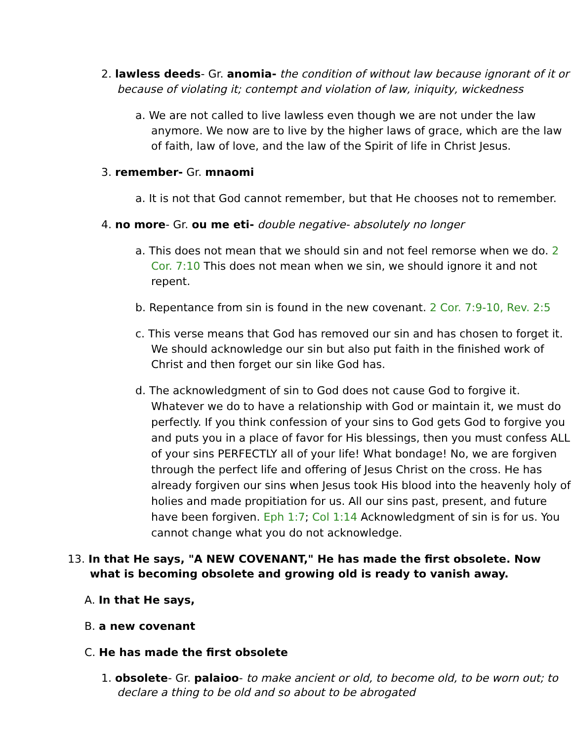2. lawless deeds- Gr. anomia- the condition of without law because ignorant of it or because of violating it; contempt and violation of law, iniquity, wickedness
a. We are not called to live lawless even though we are not under the law anymore. We now are to live by the higher laws of grace, which are the law of faith, law of love, and the law of the Spirit of life in Christ Jesus.
3. remember- Gr. mnaomi
a. It is not that God cannot remember, but that He chooses not to remember.
4. no more- Gr. ou me eti- double negative- absolutely no longer
a. This does not mean that we should sin and not feel remorse when we do. 2 Cor. 7:10 This does not mean when we sin, we should ignore it and not repent.
b. Repentance from sin is found in the new covenant. 2 Cor. 7:9-10, Rev. 2:5
c. This verse means that God has removed our sin and has chosen to forget it. We should acknowledge our sin but also put faith in the finished work of Christ and then forget our sin like God has.
d. The acknowledgment of sin to God does not cause God to forgive it. Whatever we do to have a relationship with God or maintain it, we must do perfectly. If you think confession of your sins to God gets God to forgive you and puts you in a place of favor for His blessings, then you must confess ALL of your sins PERFECTLY all of your life! What bondage! No, we are forgiven through the perfect life and offering of Jesus Christ on the cross. He has already forgiven our sins when Jesus took His blood into the heavenly holy of holies and made propitiation for us. All our sins past, present, and future have been forgiven. Eph 1:7; Col 1:14 Acknowledgment of sin is for us. You cannot change what you do not acknowledge.
13. In that He says, "A NEW COVENANT," He has made the first obsolete. Now what is becoming obsolete and growing old is ready to vanish away.
A. In that He says,
B. a new covenant
C. He has made the first obsolete
1. obsolete- Gr. palaioo- to make ancient or old, to become old, to be worn out; to declare a thing to be old and so about to be abrogated